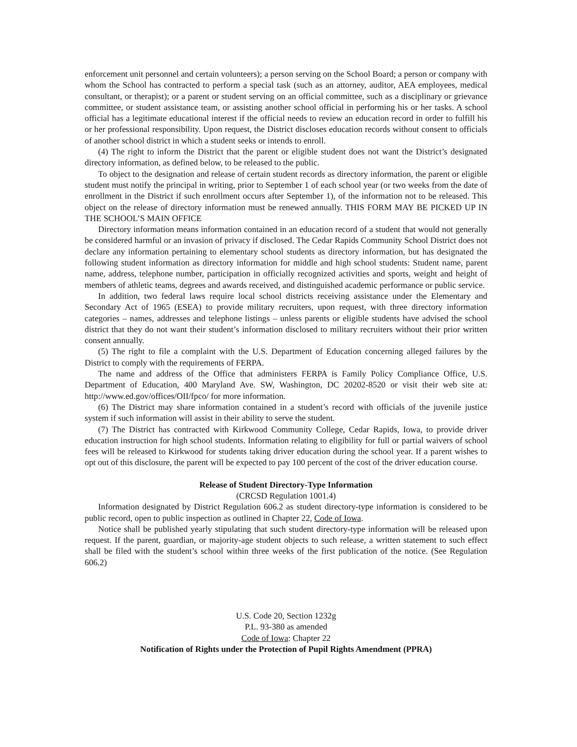enforcement unit personnel and certain volunteers); a person serving on the School Board; a person or company with whom the School has contracted to perform a special task (such as an attorney, auditor, AEA employees, medical consultant, or therapist); or a parent or student serving on an official committee, such as a disciplinary or grievance committee, or student assistance team, or assisting another school official in performing his or her tasks. A school official has a legitimate educational interest if the official needs to review an education record in order to fulfill his or her professional responsibility. Upon request, the District discloses education records without consent to officials of another school district in which a student seeks or intends to enroll.
(4) The right to inform the District that the parent or eligible student does not want the District’s designated directory information, as defined below, to be released to the public.
To object to the designation and release of certain student records as directory information, the parent or eligible student must notify the principal in writing, prior to September 1 of each school year (or two weeks from the date of enrollment in the District if such enrollment occurs after September 1), of the information not to be released. This object on the release of directory information must be renewed annually. THIS FORM MAY BE PICKED UP IN THE SCHOOL’S MAIN OFFICE
Directory information means information contained in an education record of a student that would not generally be considered harmful or an invasion of privacy if disclosed. The Cedar Rapids Community School District does not declare any information pertaining to elementary school students as directory information, but has designated the following student information as directory information for middle and high school students: Student name, parent name, address, telephone number, participation in officially recognized activities and sports, weight and height of members of athletic teams, degrees and awards received, and distinguished academic performance or public service.
In addition, two federal laws require local school districts receiving assistance under the Elementary and Secondary Act of 1965 (ESEA) to provide military recruiters, upon request, with three directory information categories – names, addresses and telephone listings – unless parents or eligible students have advised the school district that they do not want their student’s information disclosed to military recruiters without their prior written consent annually.
(5) The right to file a complaint with the U.S. Department of Education concerning alleged failures by the District to comply with the requirements of FERPA.
The name and address of the Office that administers FERPA is Family Policy Compliance Office, U.S. Department of Education, 400 Maryland Ave. SW, Washington, DC 20202-8520 or visit their web site at: http://www.ed.gov/offices/OII/fpco/ for more information.
(6) The District may share information contained in a student’s record with officials of the juvenile justice system if such information will assist in their ability to serve the student.
(7) The District has contracted with Kirkwood Community College, Cedar Rapids, Iowa, to provide driver education instruction for high school students. Information relating to eligibility for full or partial waivers of school fees will be released to Kirkwood for students taking driver education during the school year. If a parent wishes to opt out of this disclosure, the parent will be expected to pay 100 percent of the cost of the driver education course.
Release of Student Directory-Type Information
(CRCSD Regulation 1001.4)
Information designated by District Regulation 606.2 as student directory-type information is considered to be public record, open to public inspection as outlined in Chapter 22, Code of Iowa.
Notice shall be published yearly stipulating that such student directory-type information will be released upon request. If the parent, guardian, or majority-age student objects to such release, a written statement to such effect shall be filed with the student’s school within three weeks of the first publication of the notice. (See Regulation 606.2)
U.S. Code 20, Section 1232g
P.L. 93-380 as amended
Code of Iowa: Chapter 22
Notification of Rights under the Protection of Pupil Rights Amendment (PPRA)